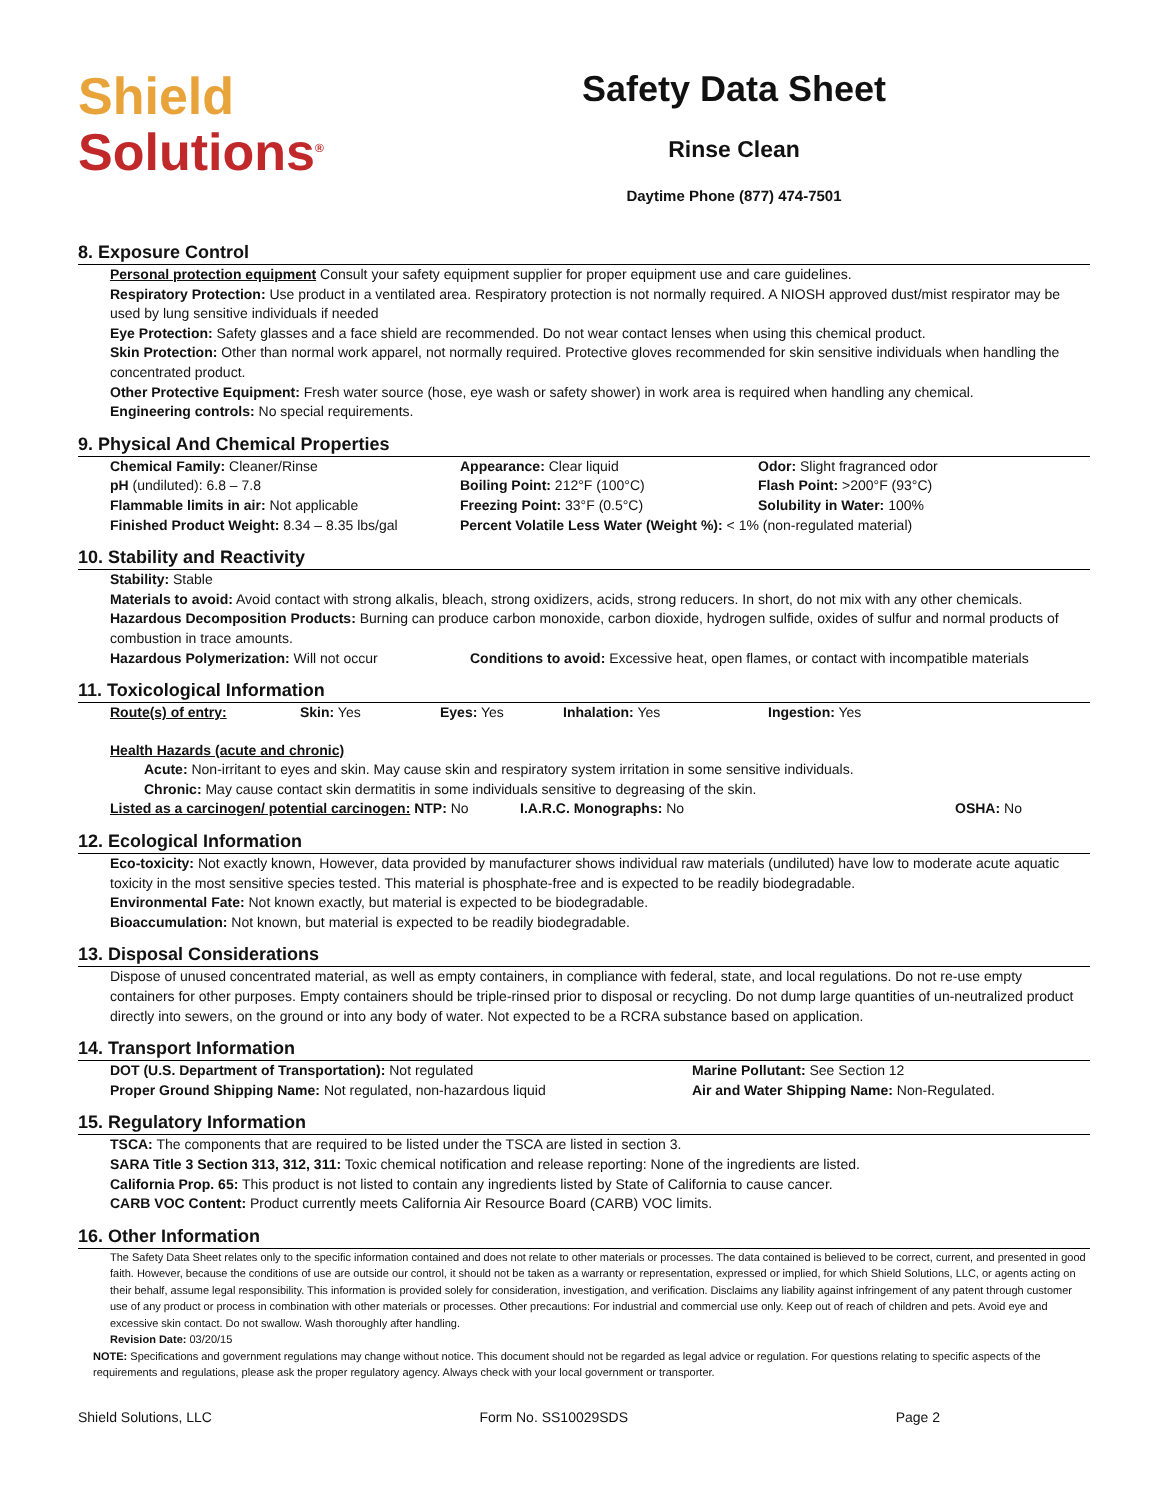Shield
Solutions<sup>®</sup>
Safety Data Sheet
Rinse Clean
Daytime Phone (877) 474-7501
8. Exposure Control
Personal protection equipment Consult your safety equipment supplier for proper equipment use and care guidelines.
Respiratory Protection: Use product in a ventilated area. Respiratory protection is not normally required. A NIOSH approved dust/mist respirator may be used by lung sensitive individuals if needed
Eye Protection: Safety glasses and a face shield are recommended. Do not wear contact lenses when using this chemical product.
Skin Protection: Other than normal work apparel, not normally required. Protective gloves recommended for skin sensitive individuals when handling the concentrated product.
Other Protective Equipment: Fresh water source (hose, eye wash or safety shower) in work area is required when handling any chemical.
Engineering controls: No special requirements.
9. Physical And Chemical Properties
| Chemical Family: Cleaner/Rinse | Appearance: Clear liquid | Odor: Slight fragranced odor |
| pH (undiluted): 6.8 – 7.8 | Boiling Point: 212°F (100°C) | Flash Point: >200°F (93°C) |
| Flammable limits in air: Not applicable | Freezing Point: 33°F (0.5°C) | Solubility in Water: 100% |
| Finished Product Weight: 8.34 – 8.35 lbs/gal | Percent Volatile Less Water (Weight %): < 1% (non-regulated material) | |
10. Stability and Reactivity
Stability: Stable
Materials to avoid: Avoid contact with strong alkalis, bleach, strong oxidizers, acids, strong reducers. In short, do not mix with any other chemicals.
Hazardous Decomposition Products: Burning can produce carbon monoxide, carbon dioxide, hydrogen sulfide, oxides of sulfur and normal products of combustion in trace amounts.
| Hazardous Polymerization: Will not occur | Conditions to avoid: Excessive heat, open flames, or contact with incompatible materials |
11. Toxicological Information
| Route(s) of entry: | Skin: Yes | Eyes: Yes | Inhalation: Yes | Ingestion: Yes |
Health Hazards (acute and chronic)
Acute: Non-irritant to eyes and skin. May cause skin and respiratory system irritation in some sensitive individuals.
Chronic: May cause contact skin dermatitis in some individuals sensitive to degreasing of the skin.
| Listed as a carcinogen/ potential carcinogen: NTP: No | I.A.R.C. Monographs: No | OSHA: No |
12. Ecological Information
Eco-toxicity: Not exactly known, However, data provided by manufacturer shows individual raw materials (undiluted) have low to moderate acute aquatic toxicity in the most sensitive species tested. This material is phosphate-free and is expected to be readily biodegradable.
Environmental Fate: Not known exactly, but material is expected to be biodegradable.
Bioaccumulation: Not known, but material is expected to be readily biodegradable.
13. Disposal Considerations
Dispose of unused concentrated material, as well as empty containers, in compliance with federal, state, and local regulations. Do not re-use empty containers for other purposes. Empty containers should be triple-rinsed prior to disposal or recycling. Do not dump large quantities of un-neutralized product directly into sewers, on the ground or into any body of water. Not expected to be a RCRA substance based on application.
14. Transport Information
| DOT (U.S. Department of Transportation): Not regulated | Marine Pollutant: See Section 12 |
| Proper Ground Shipping Name: Not regulated, non-hazardous liquid | Air and Water Shipping Name: Non-Regulated. |
15. Regulatory Information
TSCA: The components that are required to be listed under the TSCA are listed in section 3.
SARA Title 3 Section 313, 312, 311: Toxic chemical notification and release reporting: None of the ingredients are listed.
California Prop. 65: This product is not listed to contain any ingredients listed by State of California to cause cancer.
CARB VOC Content: Product currently meets California Air Resource Board (CARB) VOC limits.
16. Other Information
The Safety Data Sheet relates only to the specific information contained and does not relate to other materials or processes. The data contained is believed to be correct, current, and presented in good faith. However, because the conditions of use are outside our control, it should not be taken as a warranty or representation, expressed or implied, for which Shield Solutions, LLC, or agents acting on their behalf, assume legal responsibility. This information is provided solely for consideration, investigation, and verification. Disclaims any liability against infringement of any patent through customer use of any product or process in combination with other materials or processes. Other precautions: For industrial and commercial use only. Keep out of reach of children and pets. Avoid eye and excessive skin contact. Do not swallow. Wash thoroughly after handling.
Revision Date: 03/20/15
NOTE: Specifications and government regulations may change without notice. This document should not be regarded as legal advice or regulation. For questions relating to specific aspects of the requirements and regulations, please ask the proper regulatory agency. Always check with your local government or transporter.
Shield Solutions, LLC Form No. SS10029SDS Page 2